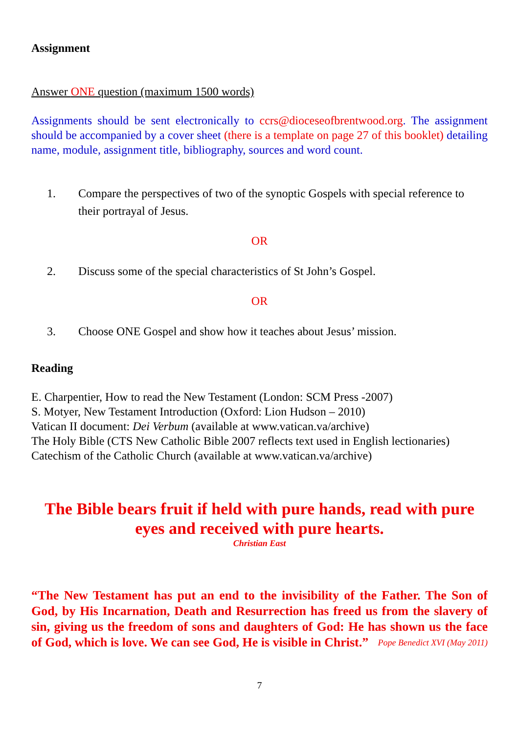Assignment
Answer ONE question (maximum 1500 words)
Assignments should be sent electronically to ccrs@dioceseofbrentwood.org. The assignment should be accompanied by a cover sheet (there is a template on page 27 of this booklet) detailing name, module, assignment title, bibliography, sources and word count.
1. Compare the perspectives of two of the synoptic Gospels with special reference to their portrayal of Jesus.
OR
2. Discuss some of the special characteristics of St John’s Gospel.
OR
3. Choose ONE Gospel and show how it teaches about Jesus’ mission.
Reading
E. Charpentier, How to read the New Testament (London: SCM Press -2007)
S. Motyer, New Testament Introduction (Oxford: Lion Hudson – 2010)
Vatican II document: Dei Verbum (available at www.vatican.va/archive)
The Holy Bible (CTS New Catholic Bible 2007 reflects text used in English lectionaries)
Catechism of the Catholic Church (available at www.vatican.va/archive)
The Bible bears fruit if held with pure hands, read with pure eyes and received with pure hearts.
Christian East
“The New Testament has put an end to the invisibility of the Father. The Son of God, by His Incarnation, Death and Resurrection has freed us from the slavery of sin, giving us the freedom of sons and daughters of God: He has shown us the face of God, which is love. We can see God, He is visible in Christ.” Pope Benedict XVI (May 2011)
7